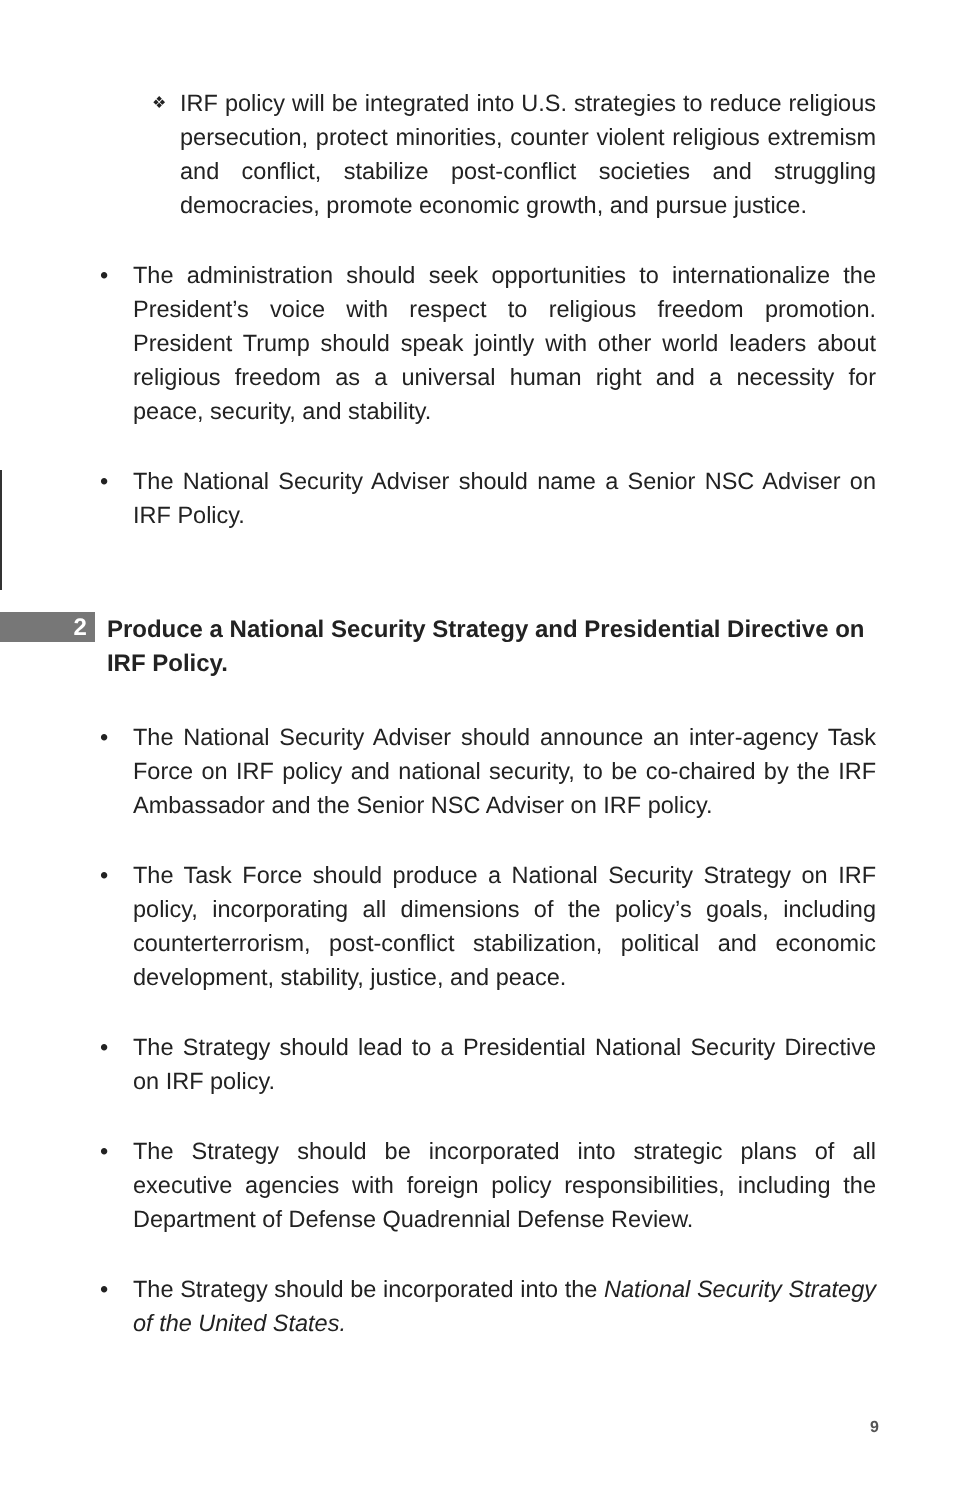❖ IRF policy will be integrated into U.S. strategies to reduce religious persecution, protect minorities, counter violent religious extremism and conflict, stabilize post-conflict societies and struggling democracies, promote economic growth, and pursue justice.
The administration should seek opportunities to internationalize the President’s voice with respect to religious freedom promotion. President Trump should speak jointly with other world leaders about religious freedom as a universal human right and a necessity for peace, security, and stability.
The National Security Adviser should name a Senior NSC Adviser on IRF Policy.
2 Produce a National Security Strategy and Presidential Directive on IRF Policy.
The National Security Adviser should announce an inter-agency Task Force on IRF policy and national security, to be co-chaired by the IRF Ambassador and the Senior NSC Adviser on IRF policy.
The Task Force should produce a National Security Strategy on IRF policy, incorporating all dimensions of the policy’s goals, including counterterrorism, post-conflict stabilization, political and economic development, stability, justice, and peace.
The Strategy should lead to a Presidential National Security Directive on IRF policy.
The Strategy should be incorporated into strategic plans of all executive agencies with foreign policy responsibilities, including the Department of Defense Quadrennial Defense Review.
The Strategy should be incorporated into the National Security Strategy of the United States.
9